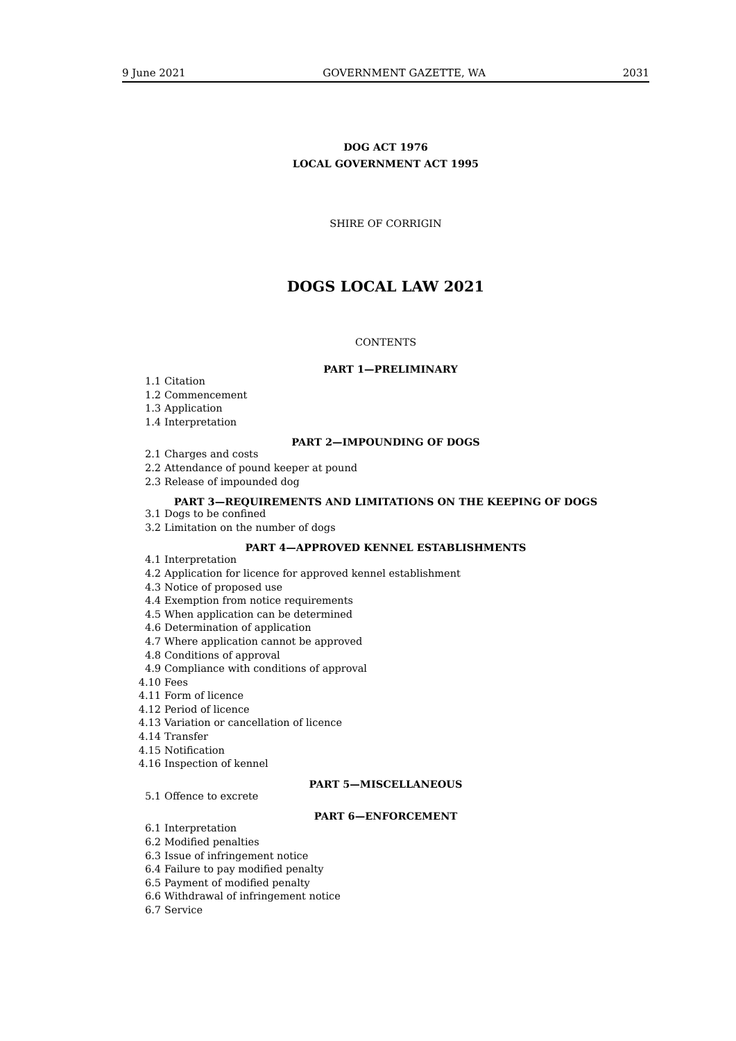9 June 2021 GOVERNMENT GAZETTE, WA 2031
DOG ACT 1976
LOCAL GOVERNMENT ACT 1995
SHIRE OF CORRIGIN
DOGS LOCAL LAW 2021
CONTENTS
PART 1—PRELIMINARY
1.1 Citation
1.2 Commencement
1.3 Application
1.4 Interpretation
PART 2—IMPOUNDING OF DOGS
2.1 Charges and costs
2.2 Attendance of pound keeper at pound
2.3 Release of impounded dog
PART 3—REQUIREMENTS AND LIMITATIONS ON THE KEEPING OF DOGS
3.1 Dogs to be confined
3.2 Limitation on the number of dogs
PART 4—APPROVED KENNEL ESTABLISHMENTS
4.1 Interpretation
4.2 Application for licence for approved kennel establishment
4.3 Notice of proposed use
4.4 Exemption from notice requirements
4.5 When application can be determined
4.6 Determination of application
4.7 Where application cannot be approved
4.8 Conditions of approval
4.9 Compliance with conditions of approval
4.10 Fees
4.11 Form of licence
4.12 Period of licence
4.13 Variation or cancellation of licence
4.14 Transfer
4.15 Notification
4.16 Inspection of kennel
PART 5—MISCELLANEOUS
5.1 Offence to excrete
PART 6—ENFORCEMENT
6.1 Interpretation
6.2 Modified penalties
6.3 Issue of infringement notice
6.4 Failure to pay modified penalty
6.5 Payment of modified penalty
6.6 Withdrawal of infringement notice
6.7 Service